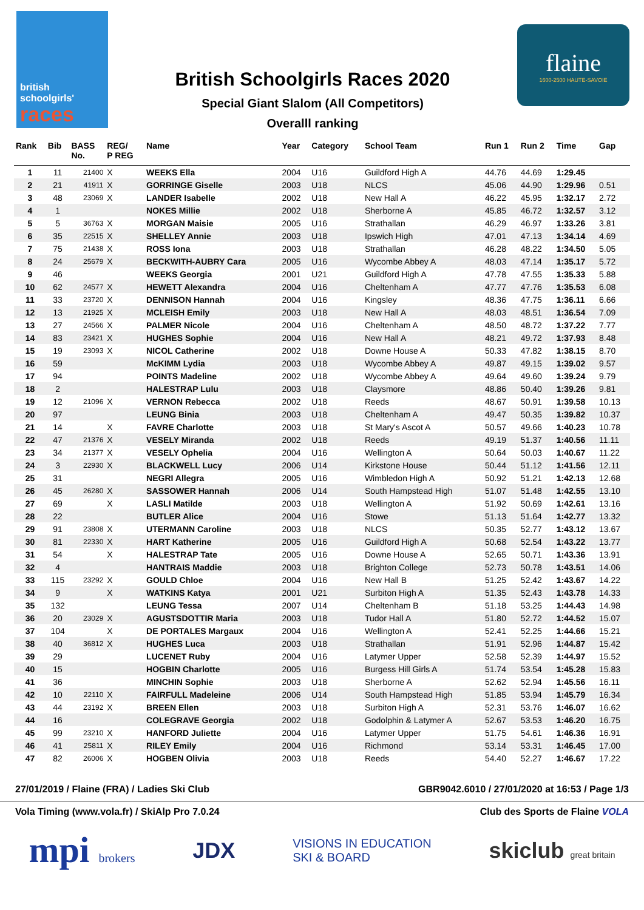british
schoolgirls'
races
British Schoolgirls Races 2020
Special Giant Slalom (All Competitors)
Overalll ranking
flaine
1600-2500 HAUTE-SAVOIE
| Rank | Bib | BASS No. | REG/ P REG | Name | Year | Category | School Team | Run 1 | Run 2 | Time | Gap |
| --- | --- | --- | --- | --- | --- | --- | --- | --- | --- | --- | --- |
| 1 | 11 | 21400 | X | WEEKS Ella | 2004 | U16 | Guildford High A | 44.76 | 44.69 | 1:29.45 | |
| 2 | 21 | 41911 | X | GORRINGE Giselle | 2003 | U18 | NLCS | 45.06 | 44.90 | 1:29.96 | 0.51 |
| 3 | 48 | 23069 | X | LANDER Isabelle | 2002 | U18 | New Hall A | 46.22 | 45.95 | 1:32.17 | 2.72 |
| 4 | 1 | | | NOKES Millie | 2002 | U18 | Sherborne A | 45.85 | 46.72 | 1:32.57 | 3.12 |
| 5 | 5 | 36763 | X | MORGAN Maisie | 2005 | U16 | Strathallan | 46.29 | 46.97 | 1:33.26 | 3.81 |
| 6 | 35 | 22515 | X | SHELLEY Annie | 2003 | U18 | Ipswich High | 47.01 | 47.13 | 1:34.14 | 4.69 |
| 7 | 75 | 21438 | X | ROSS Iona | 2003 | U18 | Strathallan | 46.28 | 48.22 | 1:34.50 | 5.05 |
| 8 | 24 | 25679 | X | BECKWITH-AUBRY Cara | 2005 | U16 | Wycombe Abbey A | 48.03 | 47.14 | 1:35.17 | 5.72 |
| 9 | 46 | | | WEEKS Georgia | 2001 | U21 | Guildford High A | 47.78 | 47.55 | 1:35.33 | 5.88 |
| 10 | 62 | 24577 | X | HEWETT Alexandra | 2004 | U16 | Cheltenham A | 47.77 | 47.76 | 1:35.53 | 6.08 |
| 11 | 33 | 23720 | X | DENNISON Hannah | 2004 | U16 | Kingsley | 48.36 | 47.75 | 1:36.11 | 6.66 |
| 12 | 13 | 21925 | X | MCLEISH Emily | 2003 | U18 | New Hall A | 48.03 | 48.51 | 1:36.54 | 7.09 |
| 13 | 27 | 24566 | X | PALMER Nicole | 2004 | U16 | Cheltenham A | 48.50 | 48.72 | 1:37.22 | 7.77 |
| 14 | 83 | 23421 | X | HUGHES Sophie | 2004 | U16 | New Hall A | 48.21 | 49.72 | 1:37.93 | 8.48 |
| 15 | 19 | 23093 | X | NICOL Catherine | 2002 | U18 | Downe House A | 50.33 | 47.82 | 1:38.15 | 8.70 |
| 16 | 59 | | | McKIMM Lydia | 2003 | U18 | Wycombe Abbey A | 49.87 | 49.15 | 1:39.02 | 9.57 |
| 17 | 94 | | | POINTS Madeline | 2002 | U18 | Wycombe Abbey A | 49.64 | 49.60 | 1:39.24 | 9.79 |
| 18 | 2 | | | HALESTRAP Lulu | 2003 | U18 | Claysmore | 48.86 | 50.40 | 1:39.26 | 9.81 |
| 19 | 12 | 21096 | X | VERNON Rebecca | 2002 | U18 | Reeds | 48.67 | 50.91 | 1:39.58 | 10.13 |
| 20 | 97 | | | LEUNG Binia | 2003 | U18 | Cheltenham A | 49.47 | 50.35 | 1:39.82 | 10.37 |
| 21 | 14 | | X | FAVRE Charlotte | 2003 | U18 | St Mary's Ascot A | 50.57 | 49.66 | 1:40.23 | 10.78 |
| 22 | 47 | 21376 | X | VESELY Miranda | 2002 | U18 | Reeds | 49.19 | 51.37 | 1:40.56 | 11.11 |
| 23 | 34 | 21377 | X | VESELY Ophelia | 2004 | U16 | Wellington A | 50.64 | 50.03 | 1:40.67 | 11.22 |
| 24 | 3 | 22930 | X | BLACKWELL Lucy | 2006 | U14 | Kirkstone House | 50.44 | 51.12 | 1:41.56 | 12.11 |
| 25 | 31 | | | NEGRI Allegra | 2005 | U16 | Wimbledon High A | 50.92 | 51.21 | 1:42.13 | 12.68 |
| 26 | 45 | 26280 | X | SASSOWER Hannah | 2006 | U14 | South Hampstead High | 51.07 | 51.48 | 1:42.55 | 13.10 |
| 27 | 69 | | X | LASLI Matilde | 2003 | U18 | Wellington A | 51.92 | 50.69 | 1:42.61 | 13.16 |
| 28 | 22 | | | BUTLER Alice | 2004 | U16 | Stowe | 51.13 | 51.64 | 1:42.77 | 13.32 |
| 29 | 91 | 23808 | X | UTERMANN Caroline | 2003 | U18 | NLCS | 50.35 | 52.77 | 1:43.12 | 13.67 |
| 30 | 81 | 22330 | X | HART Katherine | 2005 | U16 | Guildford High A | 50.68 | 52.54 | 1:43.22 | 13.77 |
| 31 | 54 | | X | HALESTRAP Tate | 2005 | U16 | Downe House A | 52.65 | 50.71 | 1:43.36 | 13.91 |
| 32 | 4 | | | HANTRAIS Maddie | 2003 | U18 | Brighton College | 52.73 | 50.78 | 1:43.51 | 14.06 |
| 33 | 115 | 23292 | X | GOULD Chloe | 2004 | U16 | New Hall B | 51.25 | 52.42 | 1:43.67 | 14.22 |
| 34 | 9 | | X | WATKINS Katya | 2001 | U21 | Surbiton High A | 51.35 | 52.43 | 1:43.78 | 14.33 |
| 35 | 132 | | | LEUNG Tessa | 2007 | U14 | Cheltenham B | 51.18 | 53.25 | 1:44.43 | 14.98 |
| 36 | 20 | 23029 | X | AGUSTSDOTTIR Maria | 2003 | U18 | Tudor Hall A | 51.80 | 52.72 | 1:44.52 | 15.07 |
| 37 | 104 | | X | DE PORTALES Margaux | 2004 | U16 | Wellington A | 52.41 | 52.25 | 1:44.66 | 15.21 |
| 38 | 40 | 36812 | X | HUGHES Luca | 2003 | U18 | Strathallan | 51.91 | 52.96 | 1:44.87 | 15.42 |
| 39 | 29 | | | LUCENET Ruby | 2004 | U16 | Latymer Upper | 52.58 | 52.39 | 1:44.97 | 15.52 |
| 40 | 15 | | | HOGBIN Charlotte | 2005 | U16 | Burgess Hill Girls A | 51.74 | 53.54 | 1:45.28 | 15.83 |
| 41 | 36 | | | MINCHIN Sophie | 2003 | U18 | Sherborne A | 52.62 | 52.94 | 1:45.56 | 16.11 |
| 42 | 10 | 22110 | X | FAIRFULL Madeleine | 2006 | U14 | South Hampstead High | 51.85 | 53.94 | 1:45.79 | 16.34 |
| 43 | 44 | 23192 | X | BREEN Ellen | 2003 | U18 | Surbiton High A | 52.31 | 53.76 | 1:46.07 | 16.62 |
| 44 | 16 | | | COLEGRAVE Georgia | 2002 | U18 | Godolphin & Latymer A | 52.67 | 53.53 | 1:46.20 | 16.75 |
| 45 | 99 | 23210 | X | HANFORD Juliette | 2004 | U16 | Latymer Upper | 51.75 | 54.61 | 1:46.36 | 16.91 |
| 46 | 41 | 25811 | X | RILEY Emily | 2004 | U16 | Richmond | 53.14 | 53.31 | 1:46.45 | 17.00 |
| 47 | 82 | 26006 | X | HOGBEN Olivia | 2003 | U18 | Reeds | 54.40 | 52.27 | 1:46.67 | 17.22 |
27/01/2019 / Flaine (FRA) / Ladies Ski Club GBR9042.6010 / 27/01/2020 at 16:53 / Page 1/3
Vola Timing (www.vola.fr) / SkiAlp Pro 7.0.24 Club des Sports de Flaine VOLA
mpi brokers JDX VISIONS IN EDUCATION
SKI & BOARD skiclub great britain